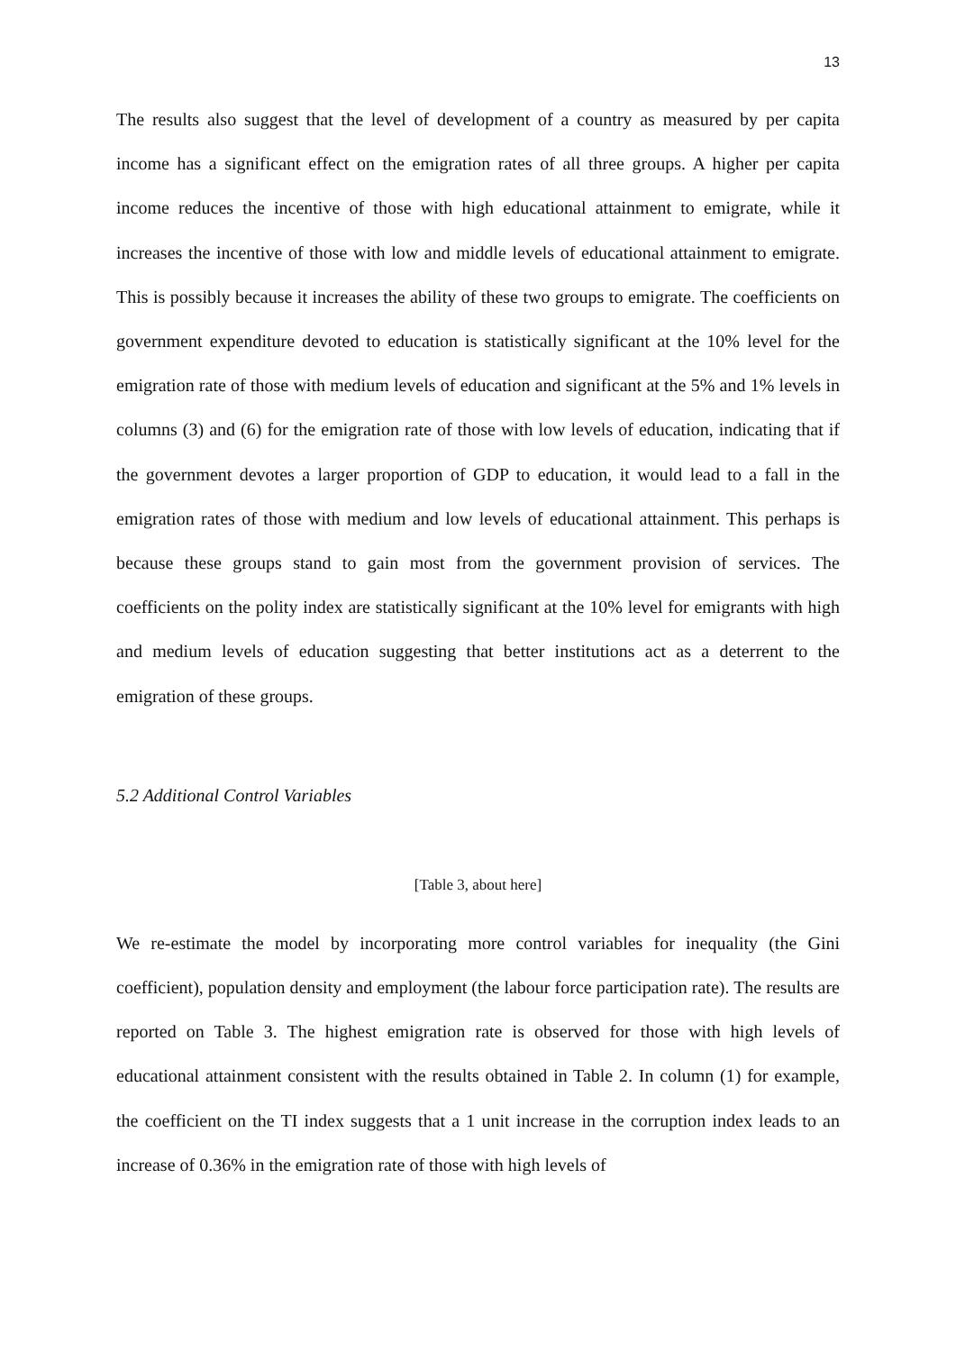13
The results also suggest that the level of development of a country as measured by per capita income has a significant effect on the emigration rates of all three groups. A higher per capita income reduces the incentive of those with high educational attainment to emigrate, while it increases the incentive of those with low and middle levels of educational attainment to emigrate. This is possibly because it increases the ability of these two groups to emigrate. The coefficients on government expenditure devoted to education is statistically significant at the 10% level for the emigration rate of those with medium levels of education and significant at the 5% and 1% levels in columns (3) and (6) for the emigration rate of those with low levels of education, indicating that if the government devotes a larger proportion of GDP to education, it would lead to a fall in the emigration rates of those with medium and low levels of educational attainment. This perhaps is because these groups stand to gain most from the government provision of services. The coefficients on the polity index are statistically significant at the 10% level for emigrants with high and medium levels of education suggesting that better institutions act as a deterrent to the emigration of these groups.
5.2 Additional Control Variables
[Table 3, about here]
We re-estimate the model by incorporating more control variables for inequality (the Gini coefficient), population density and employment (the labour force participation rate). The results are reported on Table 3. The highest emigration rate is observed for those with high levels of educational attainment consistent with the results obtained in Table 2. In column (1) for example, the coefficient on the TI index suggests that a 1 unit increase in the corruption index leads to an increase of 0.36% in the emigration rate of those with high levels of